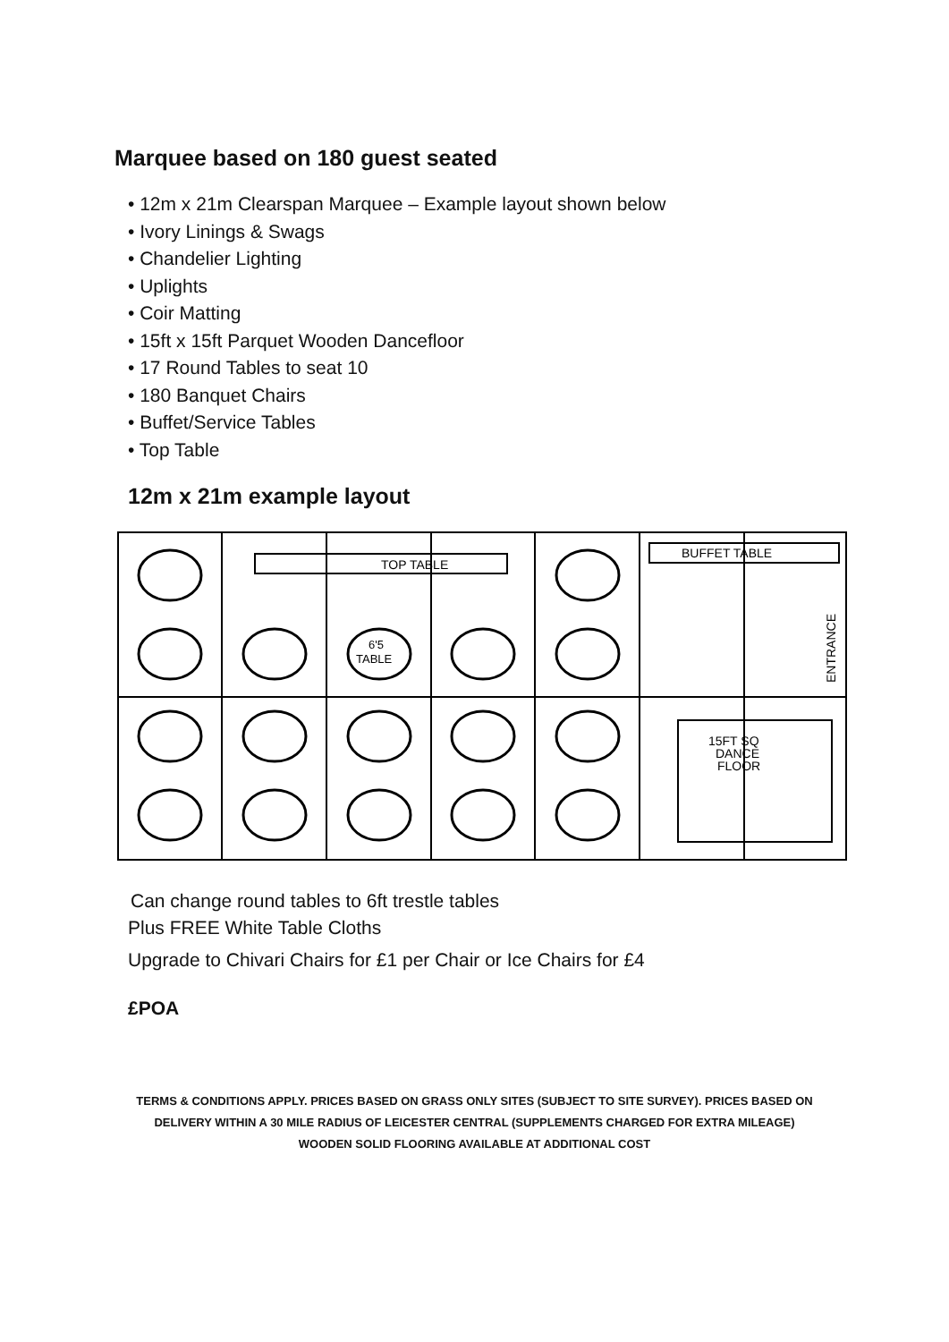Marquee based on 180 guest seated
• 12m x 21m Clearspan Marquee – Example layout shown below
• Ivory Linings & Swags
• Chandelier Lighting
• Uplights
• Coir Matting
• 15ft x 15ft Parquet Wooden Dancefloor
• 17 Round Tables to seat 10
• 180 Banquet Chairs
• Buffet/Service Tables
• Top Table
12m x 21m example layout
TOP TABLE
6'5
TABLE
BUFFET TABLE
ENTRANCE
15FT SQ
DANCE
FLOOR
Can change round tables to 6ft trestle tables
Plus FREE White Table Cloths
Upgrade to Chivari Chairs for £1 per Chair or Ice Chairs for £4
£POA
TERMS & CONDITIONS APPLY. PRICES BASED ON GRASS ONLY SITES (SUBJECT TO SITE SURVEY). PRICES BASED ON
DELIVERY WITHIN A 30 MILE RADIUS OF LEICESTER CENTRAL (SUPPLEMENTS CHARGED FOR EXTRA MILEAGE)
WOODEN SOLID FLOORING AVAILABLE AT ADDITIONAL COST